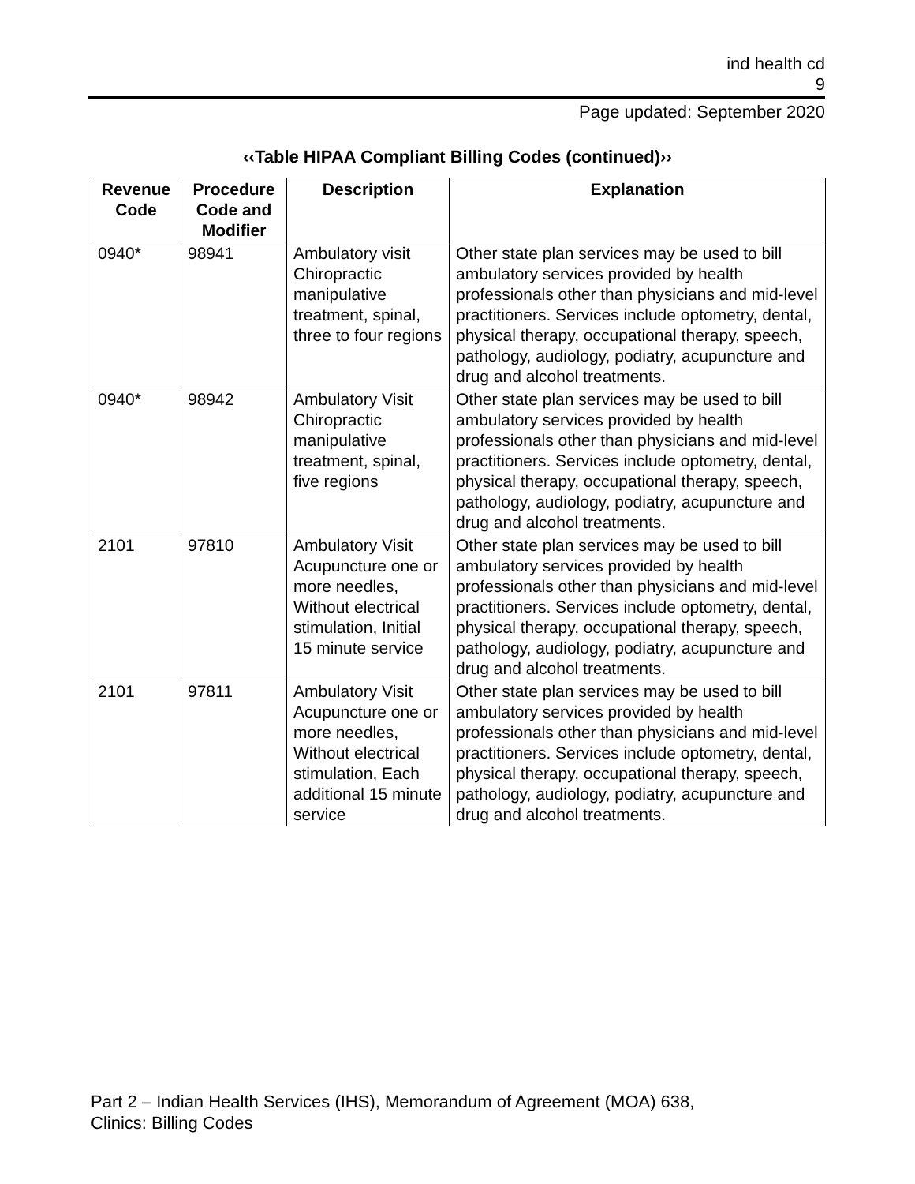ind health cd
9
Page updated: September 2020
‹‹Table HIPAA Compliant Billing Codes (continued)››
| Revenue Code | Procedure Code and Modifier | Description | Explanation |
| --- | --- | --- | --- |
| 0940* | 98941 | Ambulatory visit Chiropractic manipulative treatment, spinal, three to four regions | Other state plan services may be used to bill ambulatory services provided by health professionals other than physicians and mid-level practitioners. Services include optometry, dental, physical therapy, occupational therapy, speech, pathology, audiology, podiatry, acupuncture and drug and alcohol treatments. |
| 0940* | 98942 | Ambulatory Visit Chiropractic manipulative treatment, spinal, five regions | Other state plan services may be used to bill ambulatory services provided by health professionals other than physicians and mid-level practitioners. Services include optometry, dental, physical therapy, occupational therapy, speech, pathology, audiology, podiatry, acupuncture and drug and alcohol treatments. |
| 2101 | 97810 | Ambulatory Visit Acupuncture one or more needles, Without electrical stimulation, Initial 15 minute service | Other state plan services may be used to bill ambulatory services provided by health professionals other than physicians and mid-level practitioners. Services include optometry, dental, physical therapy, occupational therapy, speech, pathology, audiology, podiatry, acupuncture and drug and alcohol treatments. |
| 2101 | 97811 | Ambulatory Visit Acupuncture one or more needles, Without electrical stimulation, Each additional 15 minute service | Other state plan services may be used to bill ambulatory services provided by health professionals other than physicians and mid-level practitioners. Services include optometry, dental, physical therapy, occupational therapy, speech, pathology, audiology, podiatry, acupuncture and drug and alcohol treatments. |
Part 2 – Indian Health Services (IHS), Memorandum of Agreement (MOA) 638,
Clinics: Billing Codes